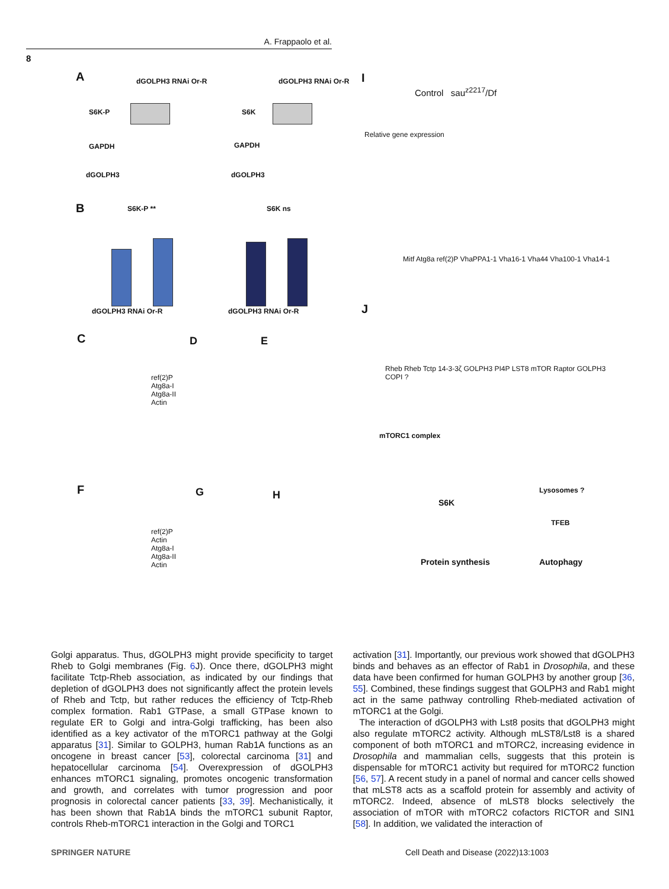A. Frappaolo et al.
8
A
S6K-P
GAPDH
dGOLPH3
S6K
GAPDH
dGOLPH3
dGOLPH3 RNAi Or-R dGOLPH3 RNAi Or-R
B S6K-P ** S6K ns
dGOLPH3 RNAi Or-R dGOLPH3 RNAi Or-R
C D E
ref(2)P
Atg8a-I
Atg8a-II
Actin
F G H
ref(2)P
Actin
Atg8a-I
Atg8a-II
Actin
I
Control sau<sup>z2217</sup>/Df
Relative gene expression
Mitf Atg8a ref(2)P VhaPPA1-1 Vha16-1 Vha44 Vha100-1 Vha14-1
J
mTORC1 complex
Rheb Rheb Tctp 14-3-3ζ GOLPH3 PI4P LST8 mTOR Raptor GOLPH3 COPI ?
S6K
Lysosomes ?
TFEB
Protein synthesis Autophagy
Golgi apparatus. Thus, dGOLPH3 might provide specificity to target Rheb to Golgi membranes (Fig. 6 J). Once there, dGOLPH3 might facilitate Tctp-Rheb association, as indicated by our findings that depletion of dGOLPH3 does not significantly affect the protein levels of Rheb and Tctp, but rather reduces the efficiency of Tctp-Rheb complex formation. Rab1 GTPase, a small GTPase known to regulate ER to Golgi and intra-Golgi trafficking, has been also identified as a key activator of the mTORC1 pathway at the Golgi apparatus [31]. Similar to GOLPH3, human Rab1A functions as an oncogene in breast cancer [53], colorectal carcinoma [31] and hepatocellular carcinoma [54]. Overexpression of dGOLPH3 enhances mTORC1 signaling, promotes oncogenic transformation and growth, and correlates with tumor progression and poor prognosis in colorectal cancer patients [33, 39]. Mechanistically, it has been shown that Rab1A binds the mTORC1 subunit Raptor, controls Rheb-mTORC1 interaction in the Golgi and TORC1
activation [31]. Importantly, our previous work showed that dGOLPH3 binds and behaves as an effector of Rab1 in Drosophila, and these data have been confirmed for human GOLPH3 by another group [36, 55]. Combined, these findings suggest that GOLPH3 and Rab1 might act in the same pathway controlling Rheb-mediated activation of mTORC1 at the Golgi.
The interaction of dGOLPH3 with Lst8 posits that dGOLPH3 might also regulate mTORC2 activity. Although mLST8/Lst8 is a shared component of both mTORC1 and mTORC2, increasing evidence in Drosophila and mammalian cells, suggests that this protein is dispensable for mTORC1 activity but required for mTORC2 function [56, 57]. A recent study in a panel of normal and cancer cells showed that mLST8 acts as a scaffold protein for assembly and activity of mTORC2. Indeed, absence of mLST8 blocks selectively the association of mTOR with mTORC2 cofactors RICTOR and SIN1 [58]. In addition, we validated the interaction of
SPRINGER NATURE Cell Death and Disease (2022)13:1003